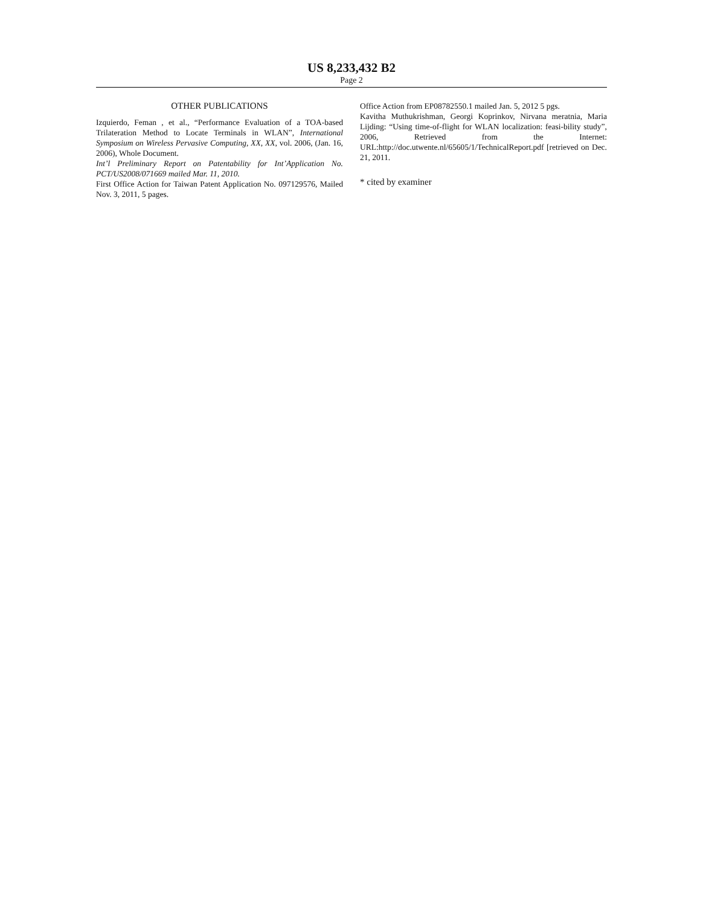US 8,233,432 B2
Page 2
OTHER PUBLICATIONS
Izquierdo, Feman , et al., “Performance Evaluation of a TOA-based Trilateration Method to Locate Terminals in WLAN”, International Symposium on Wireless Pervasive Computing, XX, XX, vol. 2006, (Jan. 16, 2006), Whole Document.
Int’l Preliminary Report on Patentability for Int’Application No. PCT/US2008/071669 mailed Mar. 11, 2010.
First Office Action for Taiwan Patent Application No. 097129576, Mailed Nov. 3, 2011, 5 pages.
Office Action from EP08782550.1 mailed Jan. 5, 2012 5 pgs.
Kavitha Muthukrishman, Georgi Koprinkov, Nirvana meratnia, Maria Lijding: “Using time-of-flight for WLAN localization: feasi-bility study”, 2006, Retrieved from the Internet: URL:http://doc.utwente.nl/65605/1/TechnicalReport.pdf [retrieved on Dec. 21, 2011.
* cited by examiner